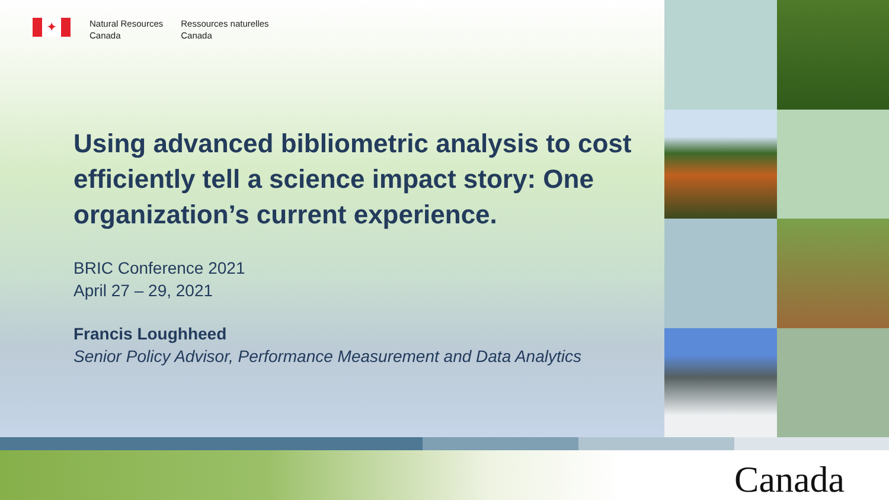✦
Natural Resources
Canada
Ressources naturelles
Canada
Using advanced bibliometric analysis to cost efficiently tell a science impact story: One organization’s current experience.
BRIC Conference 2021
April 27 – 29, 2021
Francis Loughheed
Senior Policy Advisor, Performance Measurement and Data Analytics
Canada